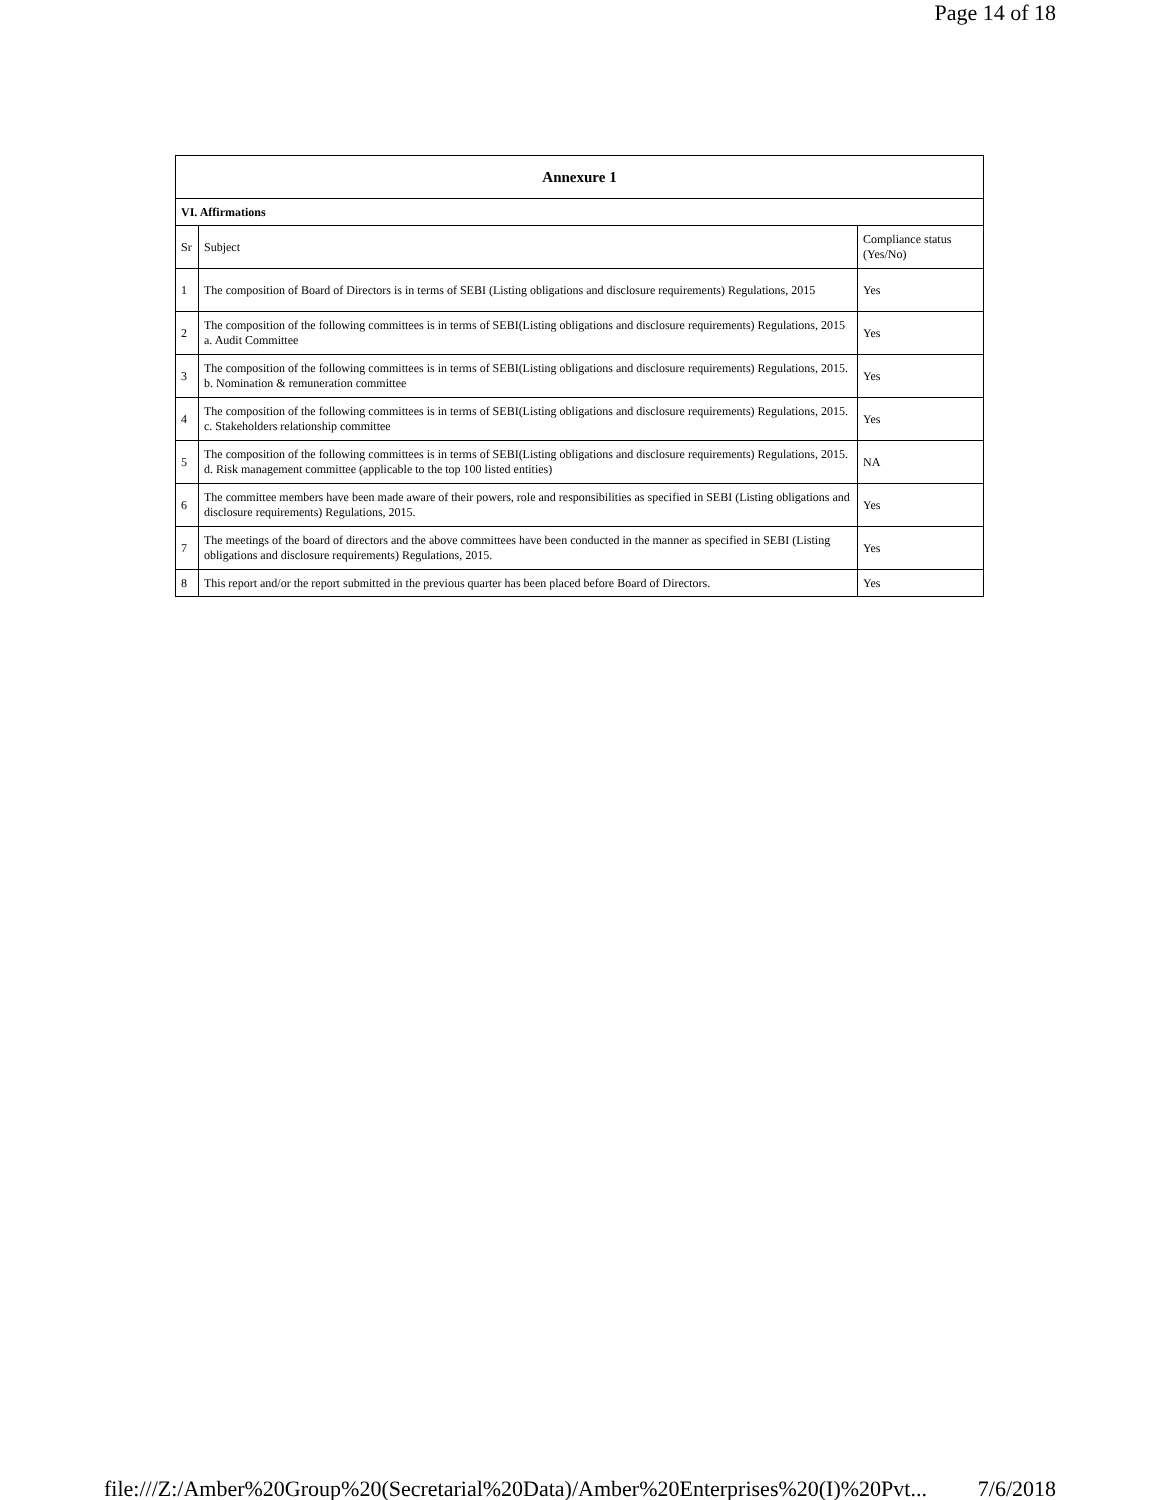Page 14 of 18
| Annexure 1 | | |
| --- | --- | --- |
| VI. Affirmations | | |
| Sr | Subject | Compliance status (Yes/No) |
| 1 | The composition of Board of Directors is in terms of SEBI (Listing obligations and disclosure requirements) Regulations, 2015 | Yes |
| 2 | The composition of the following committees is in terms of SEBI(Listing obligations and disclosure requirements) Regulations, 2015 a. Audit Committee | Yes |
| 3 | The composition of the following committees is in terms of SEBI(Listing obligations and disclosure requirements) Regulations, 2015. b. Nomination & remuneration committee | Yes |
| 4 | The composition of the following committees is in terms of SEBI(Listing obligations and disclosure requirements) Regulations, 2015. c. Stakeholders relationship committee | Yes |
| 5 | The composition of the following committees is in terms of SEBI(Listing obligations and disclosure requirements) Regulations, 2015. d. Risk management committee (applicable to the top 100 listed entities) | NA |
| 6 | The committee members have been made aware of their powers, role and responsibilities as specified in SEBI (Listing obligations and disclosure requirements) Regulations, 2015. | Yes |
| 7 | The meetings of the board of directors and the above committees have been conducted in the manner as specified in SEBI (Listing obligations and disclosure requirements) Regulations, 2015. | Yes |
| 8 | This report and/or the report submitted in the previous quarter has been placed before Board of Directors. | Yes |
file:///Z:/Amber%20Group%20(Secretarial%20Data)/Amber%20Enterprises%20(I)%20Pvt... 7/6/2018